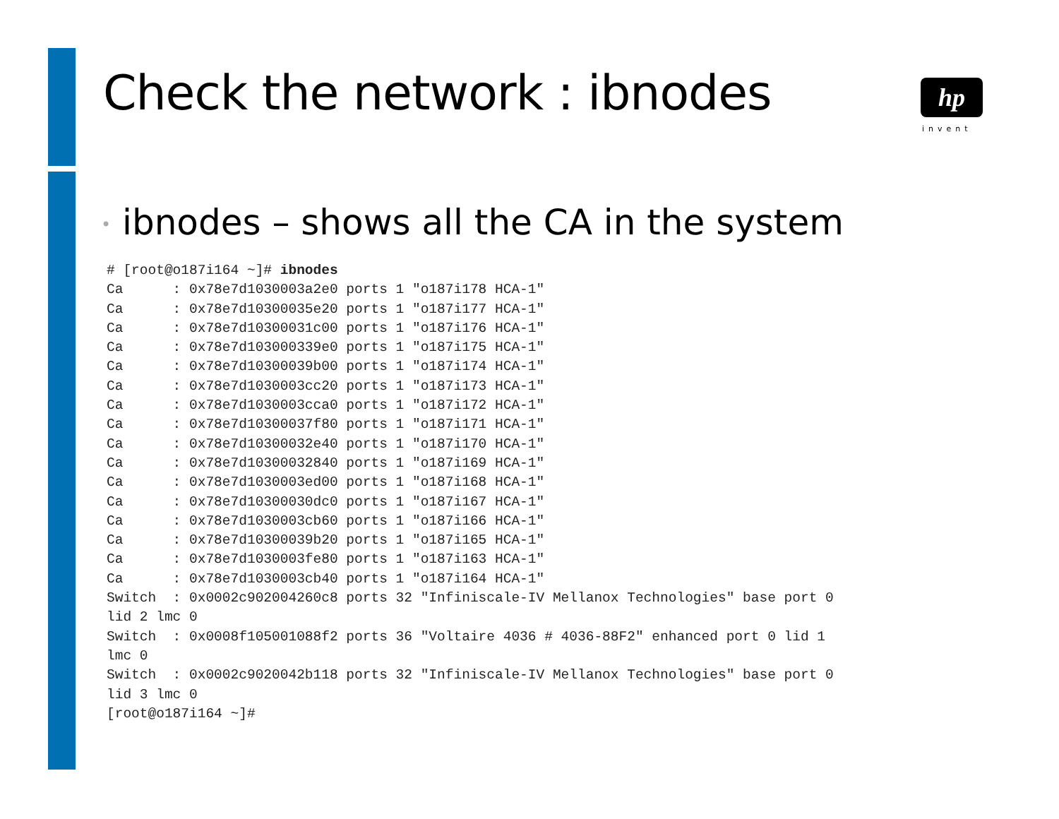Check the network : ibnodes hp
invent
• ibnodes – shows all the CA in the system
# [root@o187i164 ~]# ibnodes
Ca      : 0x78e7d1030003a2e0 ports 1 "o187i178 HCA-1"
Ca      : 0x78e7d10300035e20 ports 1 "o187i177 HCA-1"
Ca      : 0x78e7d10300031c00 ports 1 "o187i176 HCA-1"
Ca      : 0x78e7d103000339e0 ports 1 "o187i175 HCA-1"
Ca      : 0x78e7d10300039b00 ports 1 "o187i174 HCA-1"
Ca      : 0x78e7d1030003cc20 ports 1 "o187i173 HCA-1"
Ca      : 0x78e7d1030003cca0 ports 1 "o187i172 HCA-1"
Ca      : 0x78e7d10300037f80 ports 1 "o187i171 HCA-1"
Ca      : 0x78e7d10300032e40 ports 1 "o187i170 HCA-1"
Ca      : 0x78e7d10300032840 ports 1 "o187i169 HCA-1"
Ca      : 0x78e7d1030003ed00 ports 1 "o187i168 HCA-1"
Ca      : 0x78e7d10300030dc0 ports 1 "o187i167 HCA-1"
Ca      : 0x78e7d1030003cb60 ports 1 "o187i166 HCA-1"
Ca      : 0x78e7d10300039b20 ports 1 "o187i165 HCA-1"
Ca      : 0x78e7d1030003fe80 ports 1 "o187i163 HCA-1"
Ca      : 0x78e7d1030003cb40 ports 1 "o187i164 HCA-1"
Switch  : 0x0002c902004260c8 ports 32 "Infiniscale-IV Mellanox Technologies" base port 0
lid 2 lmc 0
Switch  : 0x0008f105001088f2 ports 36 "Voltaire 4036 # 4036-88F2" enhanced port 0 lid 1
lmc 0
Switch  : 0x0002c9020042b118 ports 32 "Infiniscale-IV Mellanox Technologies" base port 0
lid 3 lmc 0
[root@o187i164 ~]#